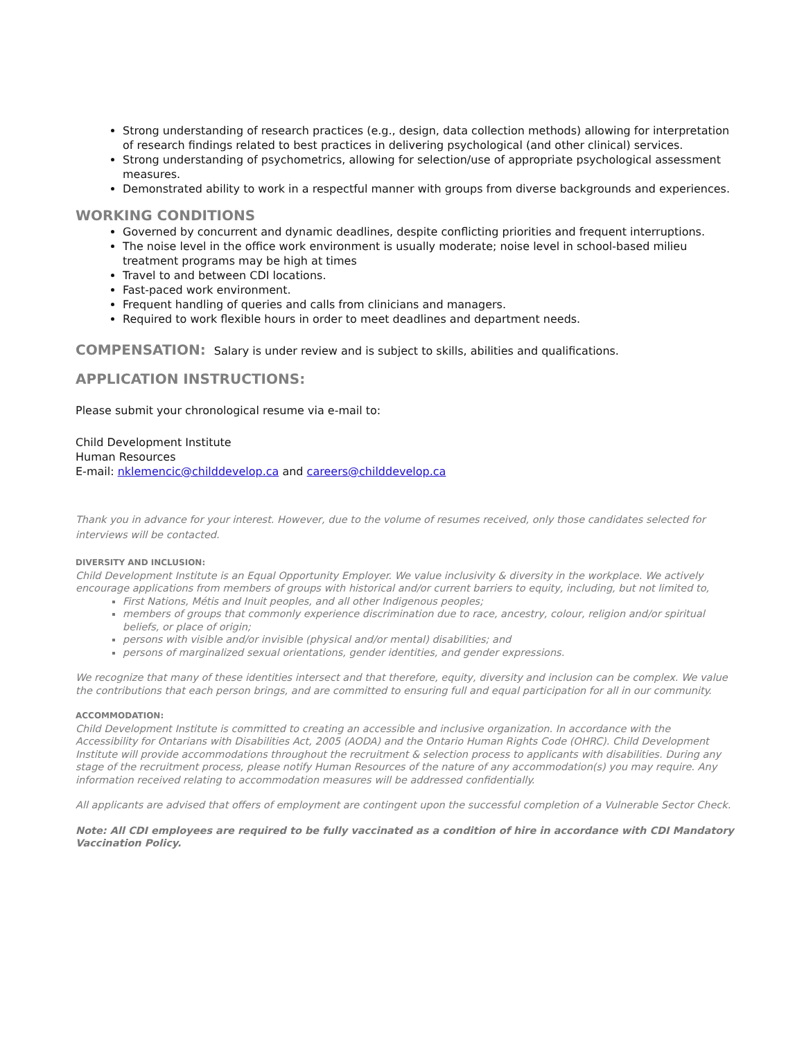Strong understanding of research practices (e.g., design, data collection methods) allowing for interpretation of research findings related to best practices in delivering psychological (and other clinical) services.
Strong understanding of psychometrics, allowing for selection/use of appropriate psychological assessment measures.
Demonstrated ability to work in a respectful manner with groups from diverse backgrounds and experiences.
WORKING CONDITIONS
Governed by concurrent and dynamic deadlines, despite conflicting priorities and frequent interruptions.
The noise level in the office work environment is usually moderate; noise level in school-based milieu treatment programs may be high at times
Travel to and between CDI locations.
Fast-paced work environment.
Frequent handling of queries and calls from clinicians and managers.
Required to work flexible hours in order to meet deadlines and department needs.
COMPENSATION: Salary is under review and is subject to skills, abilities and qualifications.
APPLICATION INSTRUCTIONS:
Please submit your chronological resume via e-mail to:
Child Development Institute
Human Resources
E-mail: nklemencic@childdevelop.ca and careers@childdevelop.ca
Thank you in advance for your interest. However, due to the volume of resumes received, only those candidates selected for interviews will be contacted.
DIVERSITY AND INCLUSION:
Child Development Institute is an Equal Opportunity Employer. We value inclusivity & diversity in the workplace. We actively encourage applications from members of groups with historical and/or current barriers to equity, including, but not limited to,
First Nations, Métis and Inuit peoples, and all other Indigenous peoples;
members of groups that commonly experience discrimination due to race, ancestry, colour, religion and/or spiritual beliefs, or place of origin;
persons with visible and/or invisible (physical and/or mental) disabilities; and
persons of marginalized sexual orientations, gender identities, and gender expressions.
We recognize that many of these identities intersect and that therefore, equity, diversity and inclusion can be complex. We value the contributions that each person brings, and are committed to ensuring full and equal participation for all in our community.
ACCOMMODATION:
Child Development Institute is committed to creating an accessible and inclusive organization. In accordance with the Accessibility for Ontarians with Disabilities Act, 2005 (AODA) and the Ontario Human Rights Code (OHRC). Child Development Institute will provide accommodations throughout the recruitment & selection process to applicants with disabilities. During any stage of the recruitment process, please notify Human Resources of the nature of any accommodation(s) you may require. Any information received relating to accommodation measures will be addressed confidentially.
All applicants are advised that offers of employment are contingent upon the successful completion of a Vulnerable Sector Check.
Note: All CDI employees are required to be fully vaccinated as a condition of hire in accordance with CDI Mandatory Vaccination Policy.